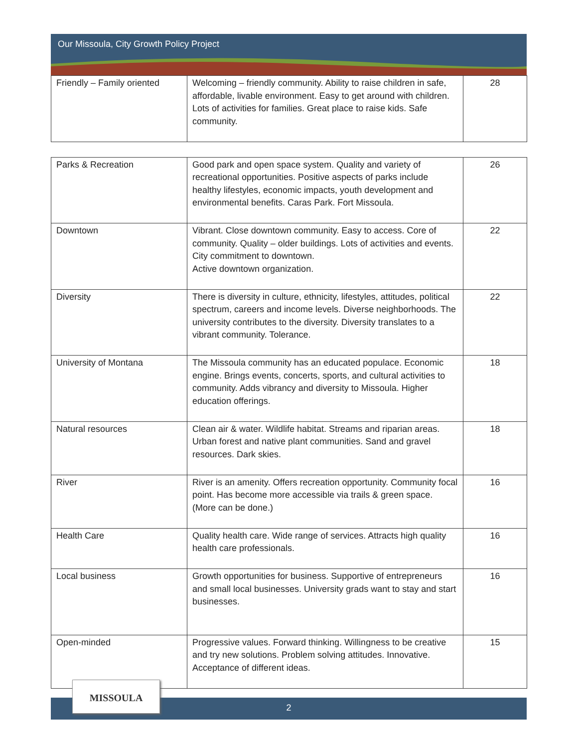Our Missoula, City Growth Policy Project
| Friendly – Family oriented | Welcoming – friendly community. Ability to raise children in safe, affordable, livable environment. Easy to get around with children. Lots of activities for families. Great place to raise kids. Safe community. | 28 |
| Parks & Recreation | Good park and open space system. Quality and variety of recreational opportunities. Positive aspects of parks include healthy lifestyles, economic impacts, youth development and environmental benefits. Caras Park. Fort Missoula. | 26 |
| Downtown | Vibrant. Close downtown community. Easy to access. Core of community. Quality – older buildings. Lots of activities and events. City commitment to downtown. Active downtown organization. | 22 |
| Diversity | There is diversity in culture, ethnicity, lifestyles, attitudes, political spectrum, careers and income levels. Diverse neighborhoods. The university contributes to the diversity. Diversity translates to a vibrant community. Tolerance. | 22 |
| University of Montana | The Missoula community has an educated populace. Economic engine. Brings events, concerts, sports, and cultural activities to community. Adds vibrancy and diversity to Missoula. Higher education offerings. | 18 |
| Natural resources | Clean air & water. Wildlife habitat. Streams and riparian areas. Urban forest and native plant communities. Sand and gravel resources. Dark skies. | 18 |
| River | River is an amenity. Offers recreation opportunity. Community focal point. Has become more accessible via trails & green space. (More can be done.) | 16 |
| Health Care | Quality health care. Wide range of services. Attracts high quality health care professionals. | 16 |
| Local business | Growth opportunities for business. Supportive of entrepreneurs and small local businesses. University grads want to stay and start businesses. | 16 |
| Open-minded | Progressive values. Forward thinking. Willingness to be creative and try new solutions. Problem solving attitudes. Innovative. Acceptance of different ideas. | 15 |
2
MISSOULA